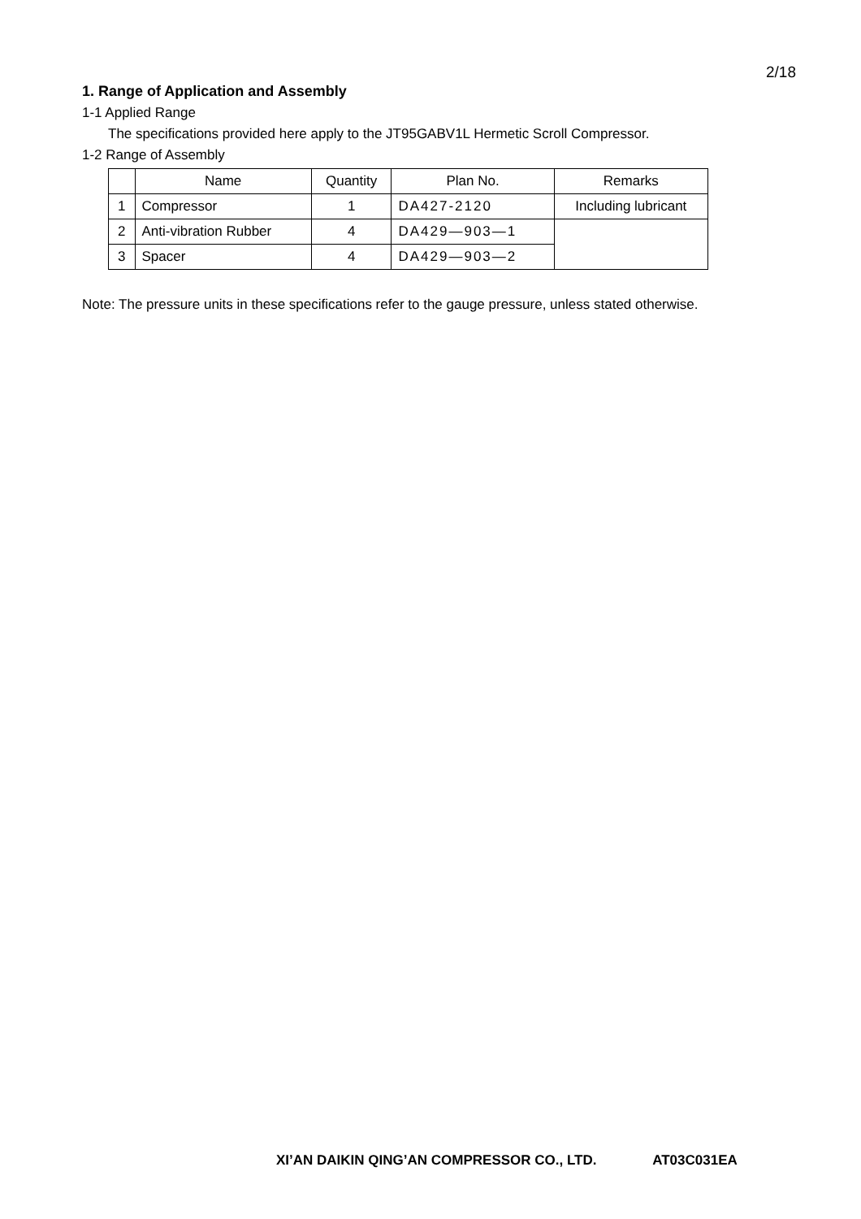2/18
1. Range of Application and Assembly
1-1 Applied Range
The specifications provided here apply to the JT95GABV1L Hermetic Scroll Compressor.
1-2 Range of Assembly
| | Name | Quantity | Plan No. | Remarks |
| --- | --- | --- | --- | --- |
| 1 | Compressor | 1 | DA427-2120 | Including lubricant |
| 2 | Anti-vibration Rubber | 4 | DA429—903—1 | |
| 3 | Spacer | 4 | DA429—903—2 | |
Note: The pressure units in these specifications refer to the gauge pressure, unless stated otherwise.
XI’AN DAIKIN QING’AN COMPRESSOR CO., LTD. AT03C031EA